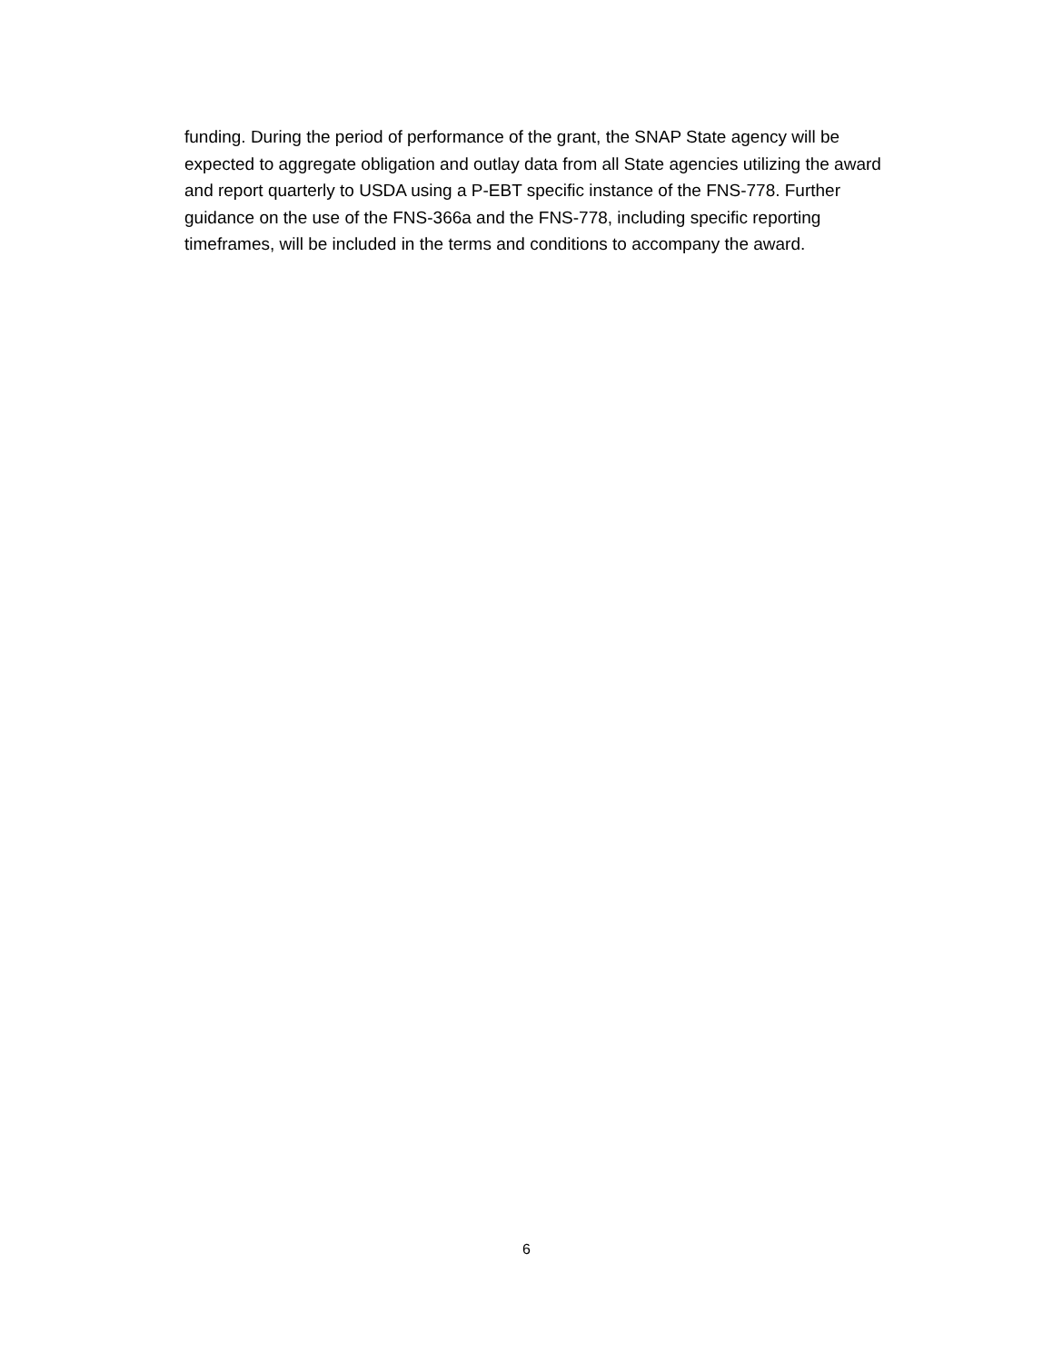funding. During the period of performance of the grant, the SNAP State agency will be expected to aggregate obligation and outlay data from all State agencies utilizing the award and report quarterly to USDA using a P-EBT specific instance of the FNS-778. Further guidance on the use of the FNS-366a and the FNS-778, including specific reporting timeframes, will be included in the terms and conditions to accompany the award.
6